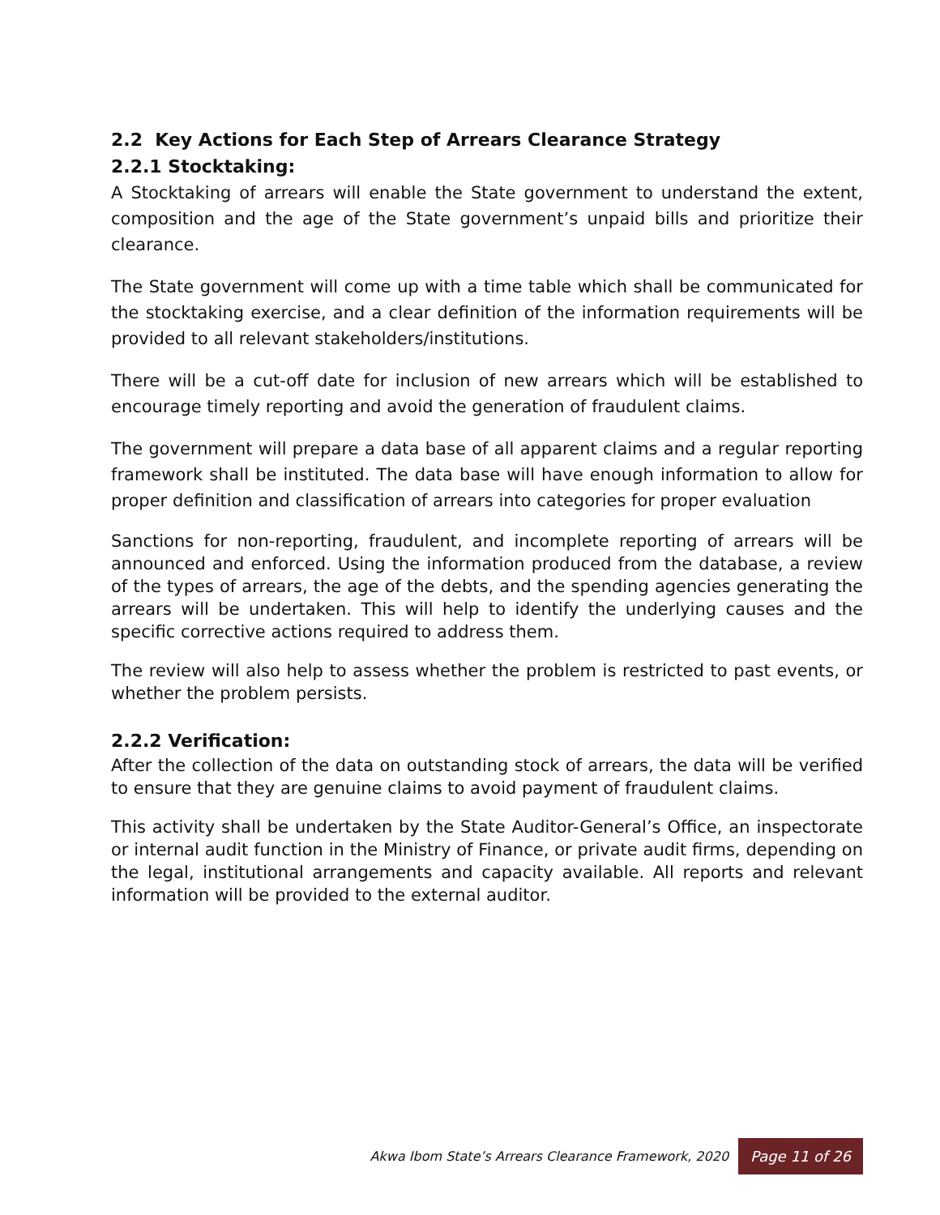2.2 Key Actions for Each Step of Arrears Clearance Strategy
2.2.1 Stocktaking:
A Stocktaking of arrears will enable the State government to understand the extent, composition and the age of the State government’s unpaid bills and prioritize their clearance.
The State government will come up with a time table which shall be communicated for the stocktaking exercise, and a clear definition of the information requirements will be provided to all relevant stakeholders/institutions.
There will be a cut-off date for inclusion of new arrears which will be established to encourage timely reporting and avoid the generation of fraudulent claims.
The government will prepare a data base of all apparent claims and a regular reporting framework shall be instituted. The data base will have enough information to allow for proper definition and classification of arrears into categories for proper evaluation
Sanctions for non-reporting, fraudulent, and incomplete reporting of arrears will be announced and enforced. Using the information produced from the database, a review of the types of arrears, the age of the debts, and the spending agencies generating the arrears will be undertaken. This will help to identify the underlying causes and the specific corrective actions required to address them.
The review will also help to assess whether the problem is restricted to past events, or whether the problem persists.
2.2.2 Verification:
After the collection of the data on outstanding stock of arrears, the data will be verified to ensure that they are genuine claims to avoid payment of fraudulent claims.
This activity shall be undertaken by the State Auditor-General’s Office, an inspectorate or internal audit function in the Ministry of Finance, or private audit firms, depending on the legal, institutional arrangements and capacity available. All reports and relevant information will be provided to the external auditor.
Akwa Ibom State’s Arrears Clearance Framework, 2020 Page 11 of 26